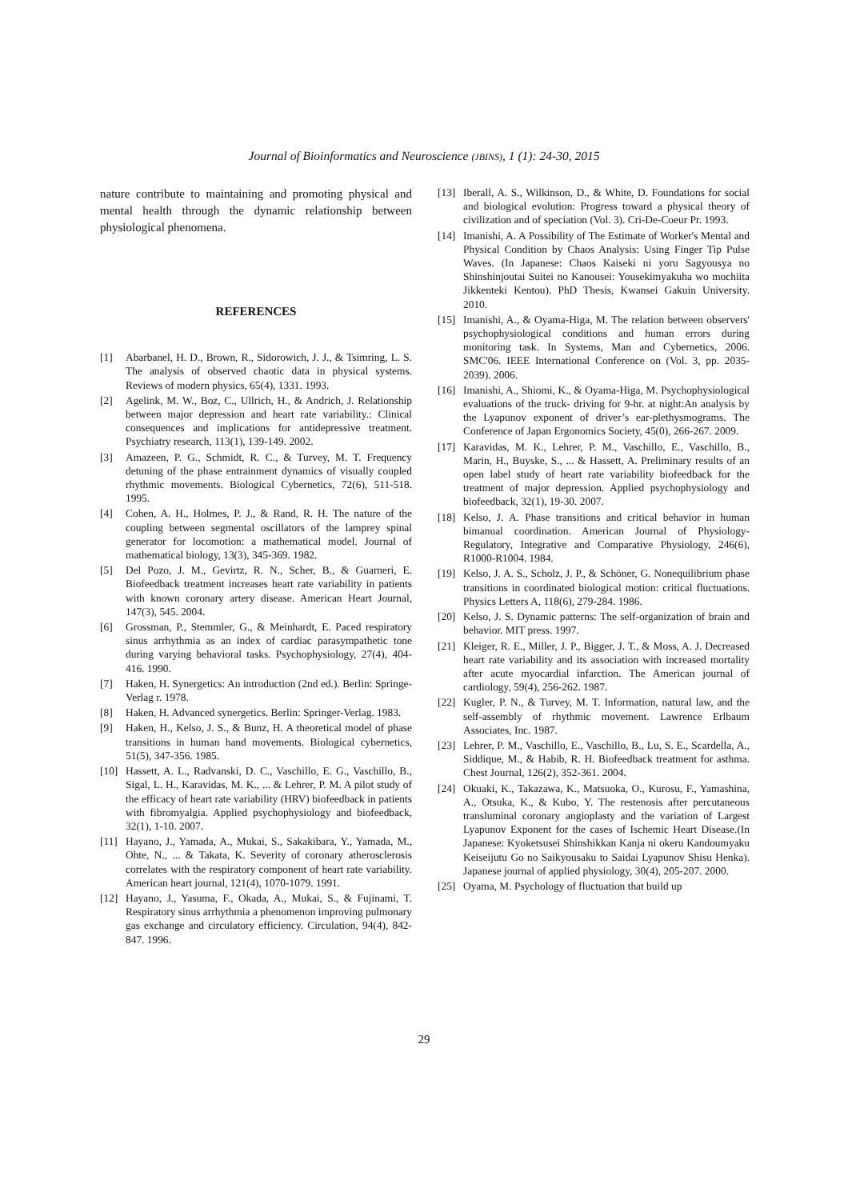Journal of Bioinformatics and Neuroscience (JBINS), 1 (1): 24-30, 2015
nature contribute to maintaining and promoting physical and mental health through the dynamic relationship between physiological phenomena.
REFERENCES
[1] Abarbanel, H. D., Brown, R., Sidorowich, J. J., & Tsimring, L. S. The analysis of observed chaotic data in physical systems. Reviews of modern physics, 65(4), 1331. 1993.
[2] Agelink, M. W., Boz, C., Ullrich, H., & Andrich, J. Relationship between major depression and heart rate variability.: Clinical consequences and implications for antidepressive treatment. Psychiatry research, 113(1), 139-149. 2002.
[3] Amazeen, P. G., Schmidt, R. C., & Turvey, M. T. Frequency detuning of the phase entrainment dynamics of visually coupled rhythmic movements. Biological Cybernetics, 72(6), 511-518. 1995.
[4] Cohen, A. H., Holmes, P. J., & Rand, R. H. The nature of the coupling between segmental oscillators of the lamprey spinal generator for locomotion: a mathematical model. Journal of mathematical biology, 13(3), 345-369. 1982.
[5] Del Pozo, J. M., Gevirtz, R. N., Scher, B., & Guarneri, E. Biofeedback treatment increases heart rate variability in patients with known coronary artery disease. American Heart Journal, 147(3), 545. 2004.
[6] Grossman, P., Stemmler, G., & Meinhardt, E. Paced respiratory sinus arrhythmia as an index of cardiac parasympathetic tone during varying behavioral tasks. Psychophysiology, 27(4), 404-416. 1990.
[7] Haken, H. Synergetics: An introduction (2nd ed.). Berlin: Springe-Verlag r. 1978.
[8] Haken, H. Advanced synergetics. Berlin: Springer-Verlag. 1983.
[9] Haken, H., Kelso, J. S., & Bunz, H. A theoretical model of phase transitions in human hand movements. Biological cybernetics, 51(5), 347-356. 1985.
[10] Hassett, A. L., Radvanski, D. C., Vaschillo, E. G., Vaschillo, B., Sigal, L. H., Karavidas, M. K., ... & Lehrer, P. M. A pilot study of the efficacy of heart rate variability (HRV) biofeedback in patients with fibromyalgia. Applied psychophysiology and biofeedback, 32(1), 1-10. 2007.
[11] Hayano, J., Yamada, A., Mukai, S., Sakakibara, Y., Yamada, M., Ohte, N., ... & Takata, K. Severity of coronary atherosclerosis correlates with the respiratory component of heart rate variability. American heart journal, 121(4), 1070-1079. 1991.
[12] Hayano, J., Yasuma, F., Okada, A., Mukai, S., & Fujinami, T. Respiratory sinus arrhythmia a phenomenon improving pulmonary gas exchange and circulatory efficiency. Circulation, 94(4), 842-847. 1996.
[13] Iberall, A. S., Wilkinson, D., & White, D. Foundations for social and biological evolution: Progress toward a physical theory of civilization and of speciation (Vol. 3). Cri-De-Coeur Pr. 1993.
[14] Imanishi, A. A Possibility of The Estimate of Worker's Mental and Physical Condition by Chaos Analysis: Using Finger Tip Pulse Waves. (In Japanese: Chaos Kaiseki ni yoru Sagyousya no Shinshinjoutai Suitei no Kanousei: Yousekimyakuha wo mochiita Jikkenteki Kentou). PhD Thesis, Kwansei Gakuin University. 2010.
[15] Imanishi, A., & Oyama-Higa, M. The relation between observers' psychophysiological conditions and human errors during monitoring task. In Systems, Man and Cybernetics, 2006. SMC'06. IEEE International Conference on (Vol. 3, pp. 2035-2039). 2006.
[16] Imanishi, A., Shiomi, K., & Oyama-Higa, M. Psychophysiological evaluations of the truck- driving for 9-hr. at night:An analysis by the Lyapunov exponent of driver’s ear-plethysmograms. The Conference of Japan Ergonomics Society, 45(0), 266-267. 2009.
[17] Karavidas, M. K., Lehrer, P. M., Vaschillo, E., Vaschillo, B., Marin, H., Buyske, S., ... & Hassett, A. Preliminary results of an open label study of heart rate variability biofeedback for the treatment of major depression. Applied psychophysiology and biofeedback, 32(1), 19-30. 2007.
[18] Kelso, J. A. Phase transitions and critical behavior in human bimanual coordination. American Journal of Physiology-Regulatory, Integrative and Comparative Physiology, 246(6), R1000-R1004. 1984.
[19] Kelso, J. A. S., Scholz, J. P., & Schöner, G. Nonequilibrium phase transitions in coordinated biological motion: critical fluctuations. Physics Letters A, 118(6), 279-284. 1986.
[20] Kelso, J. S. Dynamic patterns: The self-organization of brain and behavior. MIT press. 1997.
[21] Kleiger, R. E., Miller, J. P., Bigger, J. T., & Moss, A. J. Decreased heart rate variability and its association with increased mortality after acute myocardial infarction. The American journal of cardiology, 59(4), 256-262. 1987.
[22] Kugler, P. N., & Turvey, M. T. Information, natural law, and the self-assembly of rhythmic movement. Lawrence Erlbaum Associates, Inc. 1987.
[23] Lehrer, P. M., Vaschillo, E., Vaschillo, B., Lu, S. E., Scardella, A., Siddique, M., & Habib, R. H. Biofeedback treatment for asthma. Chest Journal, 126(2), 352-361. 2004.
[24] Okuaki, K., Takazawa, K., Matsuoka, O., Kurosu, F., Yamashina, A., Otsuka, K., & Kubo, Y. The restenosis after percutaneous transluminal coronary angioplasty and the variation of Largest Lyapunov Exponent for the cases of Ischemic Heart Disease.(In Japanese: Kyoketsusei Shinshikkan Kanja ni okeru Kandoumyaku Keiseijutu Go no Saikyousaku to Saidai Lyapunov Shisu Henka). Japanese journal of applied physiology, 30(4), 205-207. 2000.
[25] Oyama, M. Psychology of fluctuation that build up
29